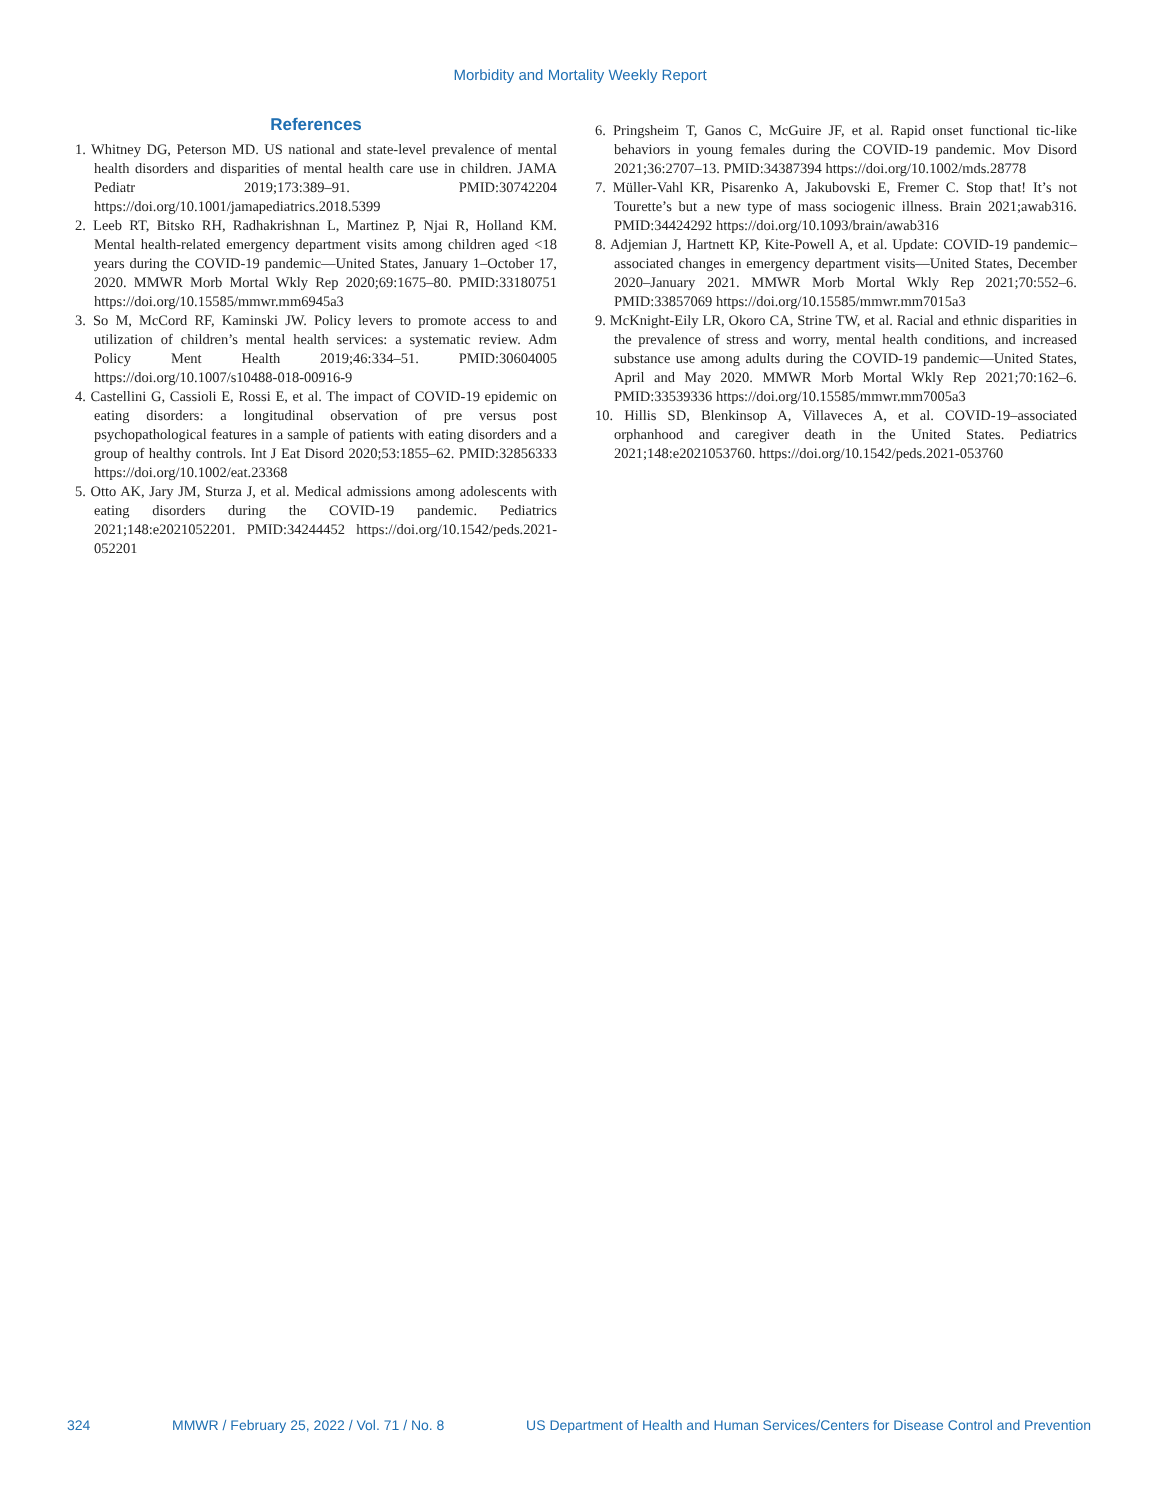Morbidity and Mortality Weekly Report
References
1. Whitney DG, Peterson MD. US national and state-level prevalence of mental health disorders and disparities of mental health care use in children. JAMA Pediatr 2019;173:389–91. PMID:30742204 https://doi.org/10.1001/jamapediatrics.2018.5399
2. Leeb RT, Bitsko RH, Radhakrishnan L, Martinez P, Njai R, Holland KM. Mental health-related emergency department visits among children aged <18 years during the COVID-19 pandemic—United States, January 1–October 17, 2020. MMWR Morb Mortal Wkly Rep 2020;69:1675–80. PMID:33180751 https://doi.org/10.15585/mmwr.mm6945a3
3. So M, McCord RF, Kaminski JW. Policy levers to promote access to and utilization of children’s mental health services: a systematic review. Adm Policy Ment Health 2019;46:334–51. PMID:30604005 https://doi.org/10.1007/s10488-018-00916-9
4. Castellini G, Cassioli E, Rossi E, et al. The impact of COVID-19 epidemic on eating disorders: a longitudinal observation of pre versus post psychopathological features in a sample of patients with eating disorders and a group of healthy controls. Int J Eat Disord 2020;53:1855–62. PMID:32856333 https://doi.org/10.1002/eat.23368
5. Otto AK, Jary JM, Sturza J, et al. Medical admissions among adolescents with eating disorders during the COVID-19 pandemic. Pediatrics 2021;148:e2021052201. PMID:34244452 https://doi.org/10.1542/peds.2021-052201
6. Pringsheim T, Ganos C, McGuire JF, et al. Rapid onset functional tic-like behaviors in young females during the COVID-19 pandemic. Mov Disord 2021;36:2707–13. PMID:34387394 https://doi.org/10.1002/mds.28778
7. Müller-Vahl KR, Pisarenko A, Jakubovski E, Fremer C. Stop that! It’s not Tourette’s but a new type of mass sociogenic illness. Brain 2021;awab316. PMID:34424292 https://doi.org/10.1093/brain/awab316
8. Adjemian J, Hartnett KP, Kite-Powell A, et al. Update: COVID-19 pandemic–associated changes in emergency department visits—United States, December 2020–January 2021. MMWR Morb Mortal Wkly Rep 2021;70:552–6. PMID:33857069 https://doi.org/10.15585/mmwr.mm7015a3
9. McKnight-Eily LR, Okoro CA, Strine TW, et al. Racial and ethnic disparities in the prevalence of stress and worry, mental health conditions, and increased substance use among adults during the COVID-19 pandemic—United States, April and May 2020. MMWR Morb Mortal Wkly Rep 2021;70:162–6. PMID:33539336 https://doi.org/10.15585/mmwr.mm7005a3
10. Hillis SD, Blenkinsop A, Villaveces A, et al. COVID-19–associated orphanhood and caregiver death in the United States. Pediatrics 2021;148:e2021053760. https://doi.org/10.1542/peds.2021-053760
324 MMWR / February 25, 2022 / Vol. 71 / No. 8 US Department of Health and Human Services/Centers for Disease Control and Prevention